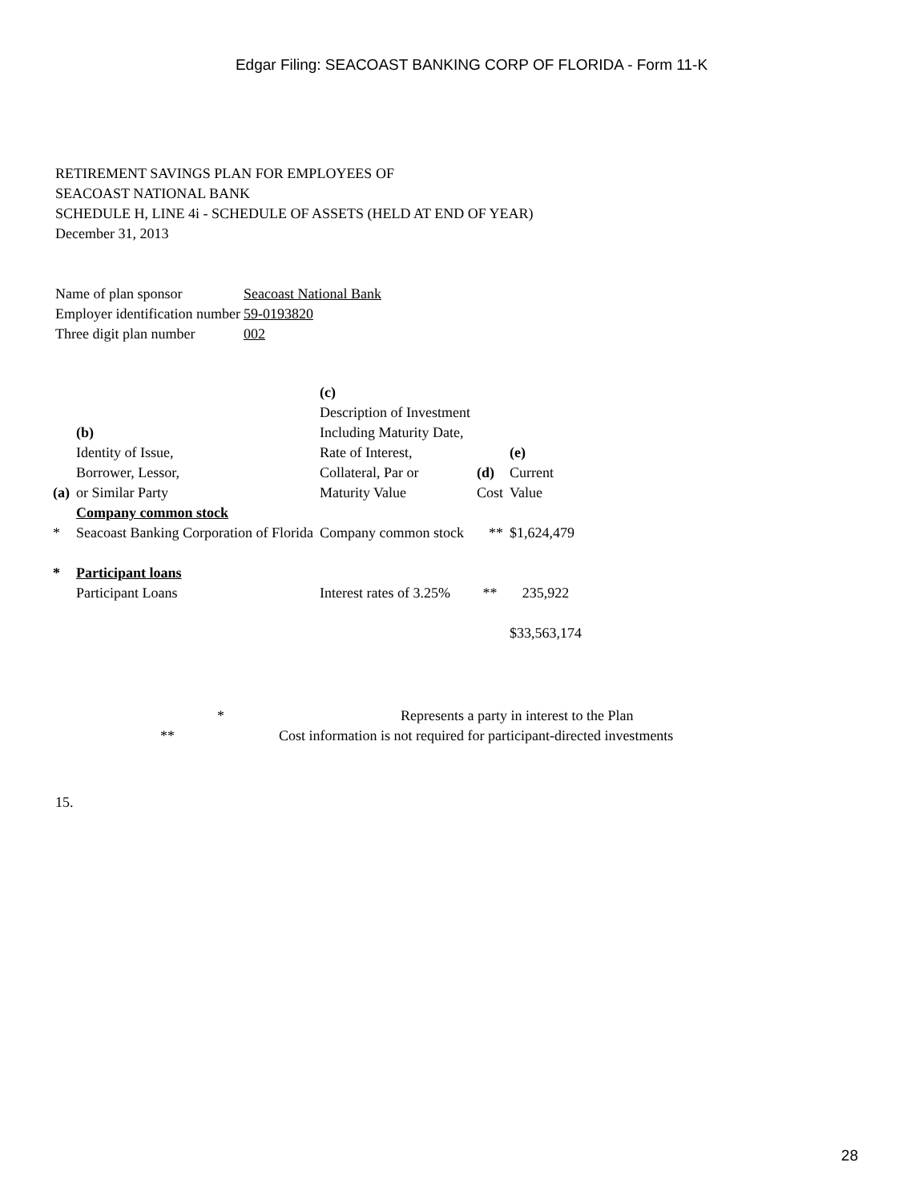Edgar Filing: SEACOAST BANKING CORP OF FLORIDA - Form 11-K
RETIREMENT SAVINGS PLAN FOR EMPLOYEES OF
SEACOAST NATIONAL BANK
SCHEDULE H, LINE 4i - SCHEDULE OF ASSETS (HELD AT END OF YEAR)
December 31, 2013
| Name of plan sponsor | Seacoast National Bank |
| Employer identification number | 59-0193820 |
| Three digit plan number | 002 |
| (a) | (b) Identity of Issue, Borrower, Lessor, or Similar Party | (c) Description of Investment Including Maturity Date, Rate of Interest, Collateral, Par or Maturity Value | (d) Cost | (e) Current Value |
| --- | --- | --- | --- | --- |
| | Company common stock | | | |
| * | Seacoast Banking Corporation of Florida | Company common stock | ** | $1,624,479 |
| * | Participant loans | | | |
| | Participant Loans | Interest rates of 3.25% | ** | 235,922 |
| | | | | $33,563,174 |
* Represents a party in interest to the Plan
** Cost information is not required for participant-directed investments
15.
28